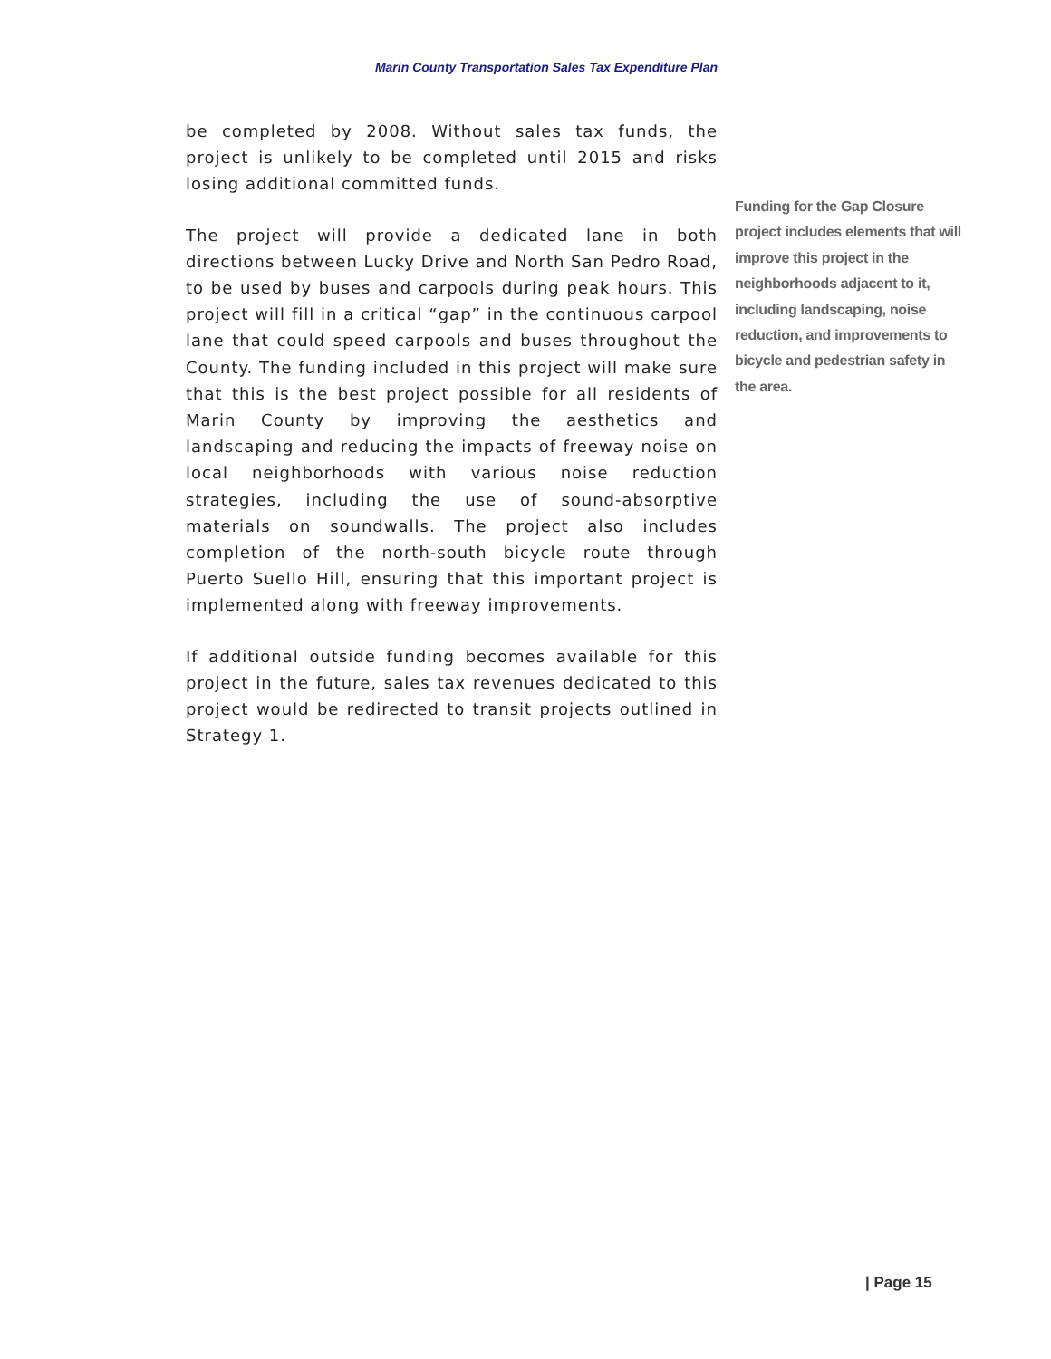Marin County Transportation Sales Tax Expenditure Plan
be completed by 2008. Without sales tax funds, the project is unlikely to be completed until 2015 and risks losing additional committed funds.
The project will provide a dedicated lane in both directions between Lucky Drive and North San Pedro Road, to be used by buses and carpools during peak hours. This project will fill in a critical “gap” in the continuous carpool lane that could speed carpools and buses throughout the County. The funding included in this project will make sure that this is the best project possible for all residents of Marin County by improving the aesthetics and landscaping and reducing the impacts of freeway noise on local neighborhoods with various noise reduction strategies, including the use of sound-absorptive materials on soundwalls. The project also includes completion of the north-south bicycle route through Puerto Suello Hill, ensuring that this important project is implemented along with freeway improvements.
If additional outside funding becomes available for this project in the future, sales tax revenues dedicated to this project would be redirected to transit projects outlined in Strategy 1.
Funding for the Gap Closure project includes elements that will improve this project in the neighborhoods adjacent to it, including landscaping, noise reduction, and improvements to bicycle and pedestrian safety in the area.
| Page 15